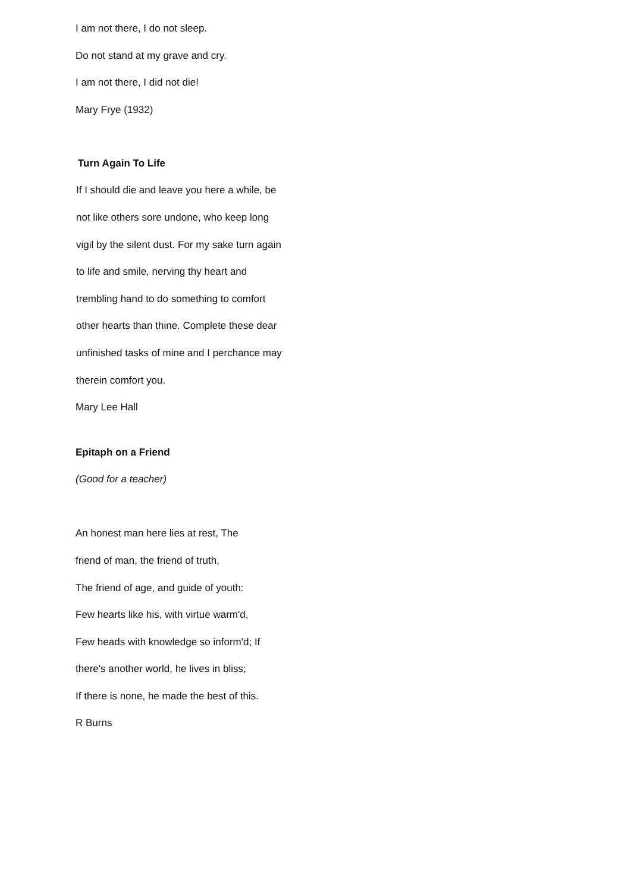I am not there, I do not sleep.
Do not stand at my grave and cry.
I am not there, I did not die!
Mary Frye (1932)
Turn Again To Life
If I should die and leave you here a while, be
not like others sore undone, who keep long
vigil by the silent dust. For my sake turn again
to life and smile, nerving thy heart and
trembling hand to do something to comfort
other hearts than thine. Complete these dear
unfinished tasks of mine and I perchance may
therein comfort you.
Mary Lee Hall
Epitaph on a Friend
(Good for a teacher)
An honest man here lies at rest, The
friend of man, the friend of truth,
The friend of age, and guide of youth:
Few hearts like his, with virtue warm'd,
Few heads with knowledge so inform'd; If
there's another world, he lives in bliss;
If there is none, he made the best of this.
R Burns